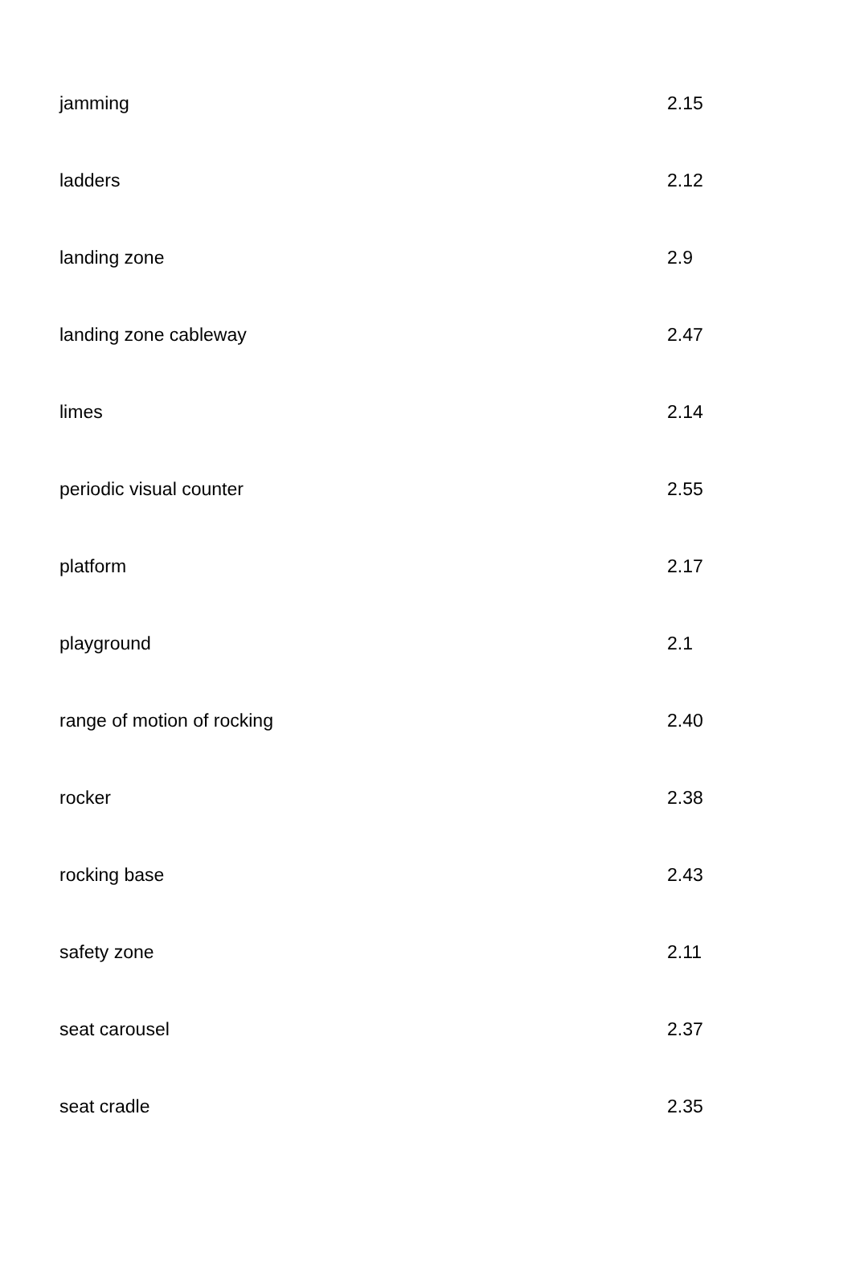| jamming | 2.15 |
| ladders | 2.12 |
| landing zone | 2.9 |
| landing zone cableway | 2.47 |
| limes | 2.14 |
| periodic visual counter | 2.55 |
| platform | 2.17 |
| playground | 2.1 |
| range of motion of rocking | 2.40 |
| rocker | 2.38 |
| rocking base | 2.43 |
| safety zone | 2.11 |
| seat carousel | 2.37 |
| seat cradle | 2.35 |